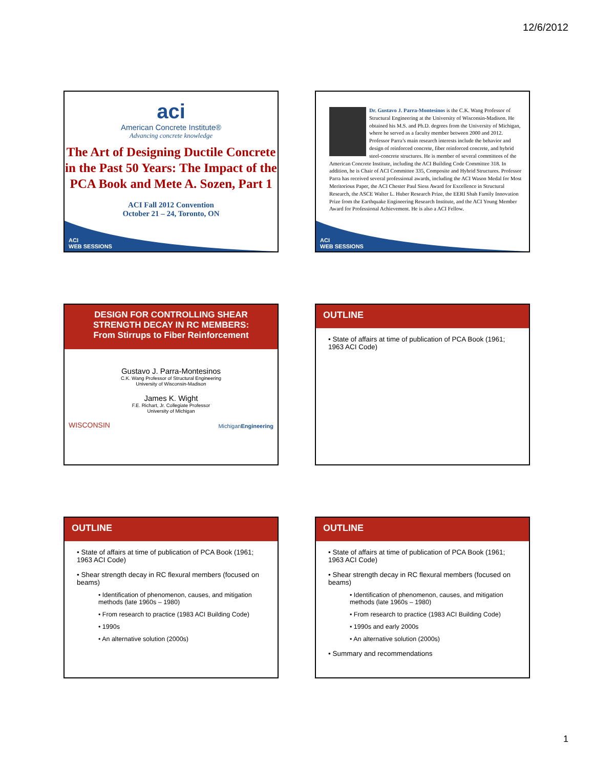12/6/2012
ACI
WEB SESSIONS
aci
American Concrete Institute®
Advancing concrete knowledge
The Art of Designing Ductile Concrete in the Past 50 Years: The Impact of the PCA Book and Mete A. Sozen, Part 1
ACI Fall 2012 Convention
October 21 – 24, Toronto, ON
ACI
WEB SESSIONS
Dr. Gustavo J. Parra-Montesinos is the C.K. Wang Professor of Structural Engineering at the University of Wisconsin-Madison. He obtained his M.S. and Ph.D. degrees from the University of Michigan, where he served as a faculty member between 2000 and 2012. Professor Parra’s main research interests include the behavior and design of reinforced concrete, fiber reinforced concrete, and hybrid steel-concrete structures. He is member of several committees of the American Concrete Institute, including the ACI Building Code Committee 318. In addition, he is Chair of ACI Committee 335, Composite and Hybrid Structures. Professor Parra has received several professional awards, including the ACI Wason Medal for Most Meritorious Paper, the ACI Chester Paul Siess Award for Excellence in Structural Research, the ASCE Walter L. Huber Research Prize, the EERI Shah Family Innovation Prize from the Earthquake Engineering Research Institute, and the ACI Young Member Award for Professional Achievement. He is also a ACI Fellow.
DESIGN FOR CONTROLLING SHEAR STRENGTH DECAY IN RC MEMBERS:
From Stirrups to Fiber Reinforcement
Gustavo J. Parra-Montesinos
C.K. Wang Professor of Structural Engineering
University of Wisconsin-Madison
James K. Wight
F.E. Richart, Jr. Collegiate Professor
University of Michigan
WISCONSIN MichiganEngineering
OUTLINE
• State of affairs at time of publication of PCA Book (1961; 1963 ACI Code)
OUTLINE
• State of affairs at time of publication of PCA Book (1961; 1963 ACI Code)
• Shear strength decay in RC flexural members (focused on beams)
• Identification of phenomenon, causes, and mitigation methods (late 1960s – 1980)
• From research to practice (1983 ACI Building Code)
• 1990s
• An alternative solution (2000s)
OUTLINE
• State of affairs at time of publication of PCA Book (1961; 1963 ACI Code)
• Shear strength decay in RC flexural members (focused on beams)
• Identification of phenomenon, causes, and mitigation methods (late 1960s – 1980)
• From research to practice (1983 ACI Building Code)
• 1990s and early 2000s
• An alternative solution (2000s)
• Summary and recommendations
1